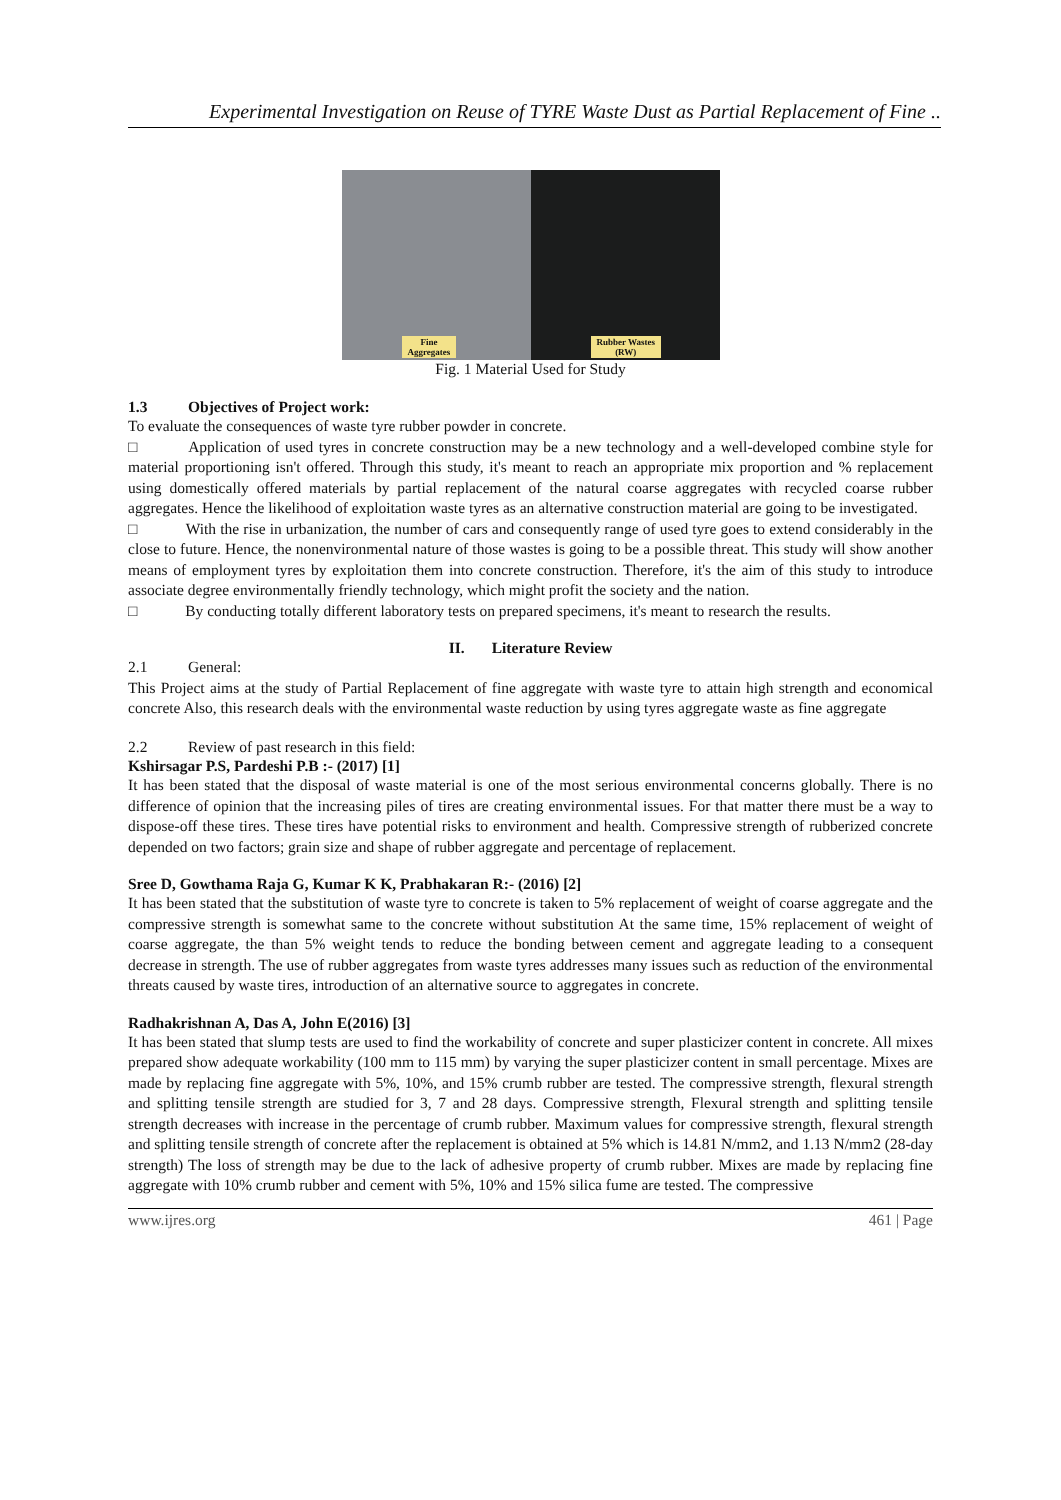Experimental Investigation on Reuse of TYRE Waste Dust as Partial Replacement of Fine ..
Fine
Aggregates
Rubber Wastes
(RW)
Fig. 1 Material Used for Study
1.3 Objectives of Project work:
To evaluate the consequences of waste tyre rubber powder in concrete.
□ Application of used tyres in concrete construction may be a new technology and a well-developed combine style for material proportioning isn't offered. Through this study, it's meant to reach an appropriate mix proportion and % replacement using domestically offered materials by partial replacement of the natural coarse aggregates with recycled coarse rubber aggregates. Hence the likelihood of exploitation waste tyres as an alternative construction material are going to be investigated.
□ With the rise in urbanization, the number of cars and consequently range of used tyre goes to extend considerably in the close to future. Hence, the nonenvironmental nature of those wastes is going to be a possible threat. This study will show another means of employment tyres by exploitation them into concrete construction. Therefore, it's the aim of this study to introduce associate degree environmentally friendly technology, which might profit the society and the nation.
□ By conducting totally different laboratory tests on prepared specimens, it's meant to research the results.
II. Literature Review
2.1 General:
This Project aims at the study of Partial Replacement of fine aggregate with waste tyre to attain high strength and economical concrete Also, this research deals with the environmental waste reduction by using tyres aggregate waste as fine aggregate
2.2 Review of past research in this field:
Kshirsagar P.S, Pardeshi P.B :- (2017) [1]
It has been stated that the disposal of waste material is one of the most serious environmental concerns globally. There is no difference of opinion that the increasing piles of tires are creating environmental issues. For that matter there must be a way to dispose-off these tires. These tires have potential risks to environment and health. Compressive strength of rubberized concrete depended on two factors; grain size and shape of rubber aggregate and percentage of replacement.
Sree D, Gowthama Raja G, Kumar K K, Prabhakaran R:- (2016) [2]
It has been stated that the substitution of waste tyre to concrete is taken to 5% replacement of weight of coarse aggregate and the compressive strength is somewhat same to the concrete without substitution At the same time, 15% replacement of weight of coarse aggregate, the than 5% weight tends to reduce the bonding between cement and aggregate leading to a consequent decrease in strength. The use of rubber aggregates from waste tyres addresses many issues such as reduction of the environmental threats caused by waste tires, introduction of an alternative source to aggregates in concrete.
Radhakrishnan A, Das A, John E(2016) [3]
It has been stated that slump tests are used to find the workability of concrete and super plasticizer content in concrete. All mixes prepared show adequate workability (100 mm to 115 mm) by varying the super plasticizer content in small percentage. Mixes are made by replacing fine aggregate with 5%, 10%, and 15% crumb rubber are tested. The compressive strength, flexural strength and splitting tensile strength are studied for 3, 7 and 28 days. Compressive strength, Flexural strength and splitting tensile strength decreases with increase in the percentage of crumb rubber. Maximum values for compressive strength, flexural strength and splitting tensile strength of concrete after the replacement is obtained at 5% which is 14.81 N/mm2, and 1.13 N/mm2 (28-day strength) The loss of strength may be due to the lack of adhesive property of crumb rubber. Mixes are made by replacing fine aggregate with 10% crumb rubber and cement with 5%, 10% and 15% silica fume are tested. The compressive
www.ijres.org 461 | Page